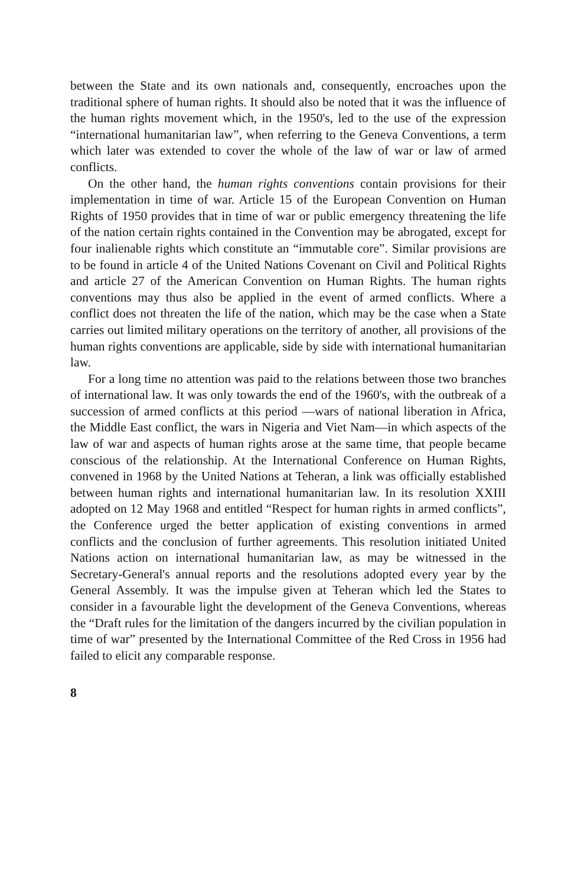between the State and its own nationals and, consequently, encroaches upon the traditional sphere of human rights. It should also be noted that it was the influence of the human rights movement which, in the 1950's, led to the use of the expression “international humanitarian law”, when referring to the Geneva Conventions, a term which later was extended to cover the whole of the law of war or law of armed conflicts.
On the other hand, the human rights conventions contain provisions for their implementation in time of war. Article 15 of the European Convention on Human Rights of 1950 provides that in time of war or public emergency threatening the life of the nation certain rights contained in the Convention may be abrogated, except for four inalienable rights which constitute an “immutable core”. Similar provisions are to be found in article 4 of the United Nations Covenant on Civil and Political Rights and article 27 of the American Convention on Human Rights. The human rights conventions may thus also be applied in the event of armed conflicts. Where a conflict does not threaten the life of the nation, which may be the case when a State carries out limited military operations on the territory of another, all provisions of the human rights conventions are applicable, side by side with international humanitarian law.
For a long time no attention was paid to the relations between those two branches of international law. It was only towards the end of the 1960's, with the outbreak of a succession of armed conflicts at this period —wars of national liberation in Africa, the Middle East conflict, the wars in Nigeria and Viet Nam—in which aspects of the law of war and aspects of human rights arose at the same time, that people became conscious of the relationship. At the International Conference on Human Rights, convened in 1968 by the United Nations at Teheran, a link was officially established between human rights and international humanitarian law. In its resolution XXIII adopted on 12 May 1968 and entitled “Respect for human rights in armed conflicts”, the Conference urged the better application of existing conventions in armed conflicts and the conclusion of further agreements. This resolution initiated United Nations action on international humanitarian law, as may be witnessed in the Secretary-General's annual reports and the resolutions adopted every year by the General Assembly. It was the impulse given at Teheran which led the States to consider in a favourable light the development of the Geneva Conventions, whereas the “Draft rules for the limitation of the dangers incurred by the civilian population in time of war” presented by the International Committee of the Red Cross in 1956 had failed to elicit any comparable response.
8